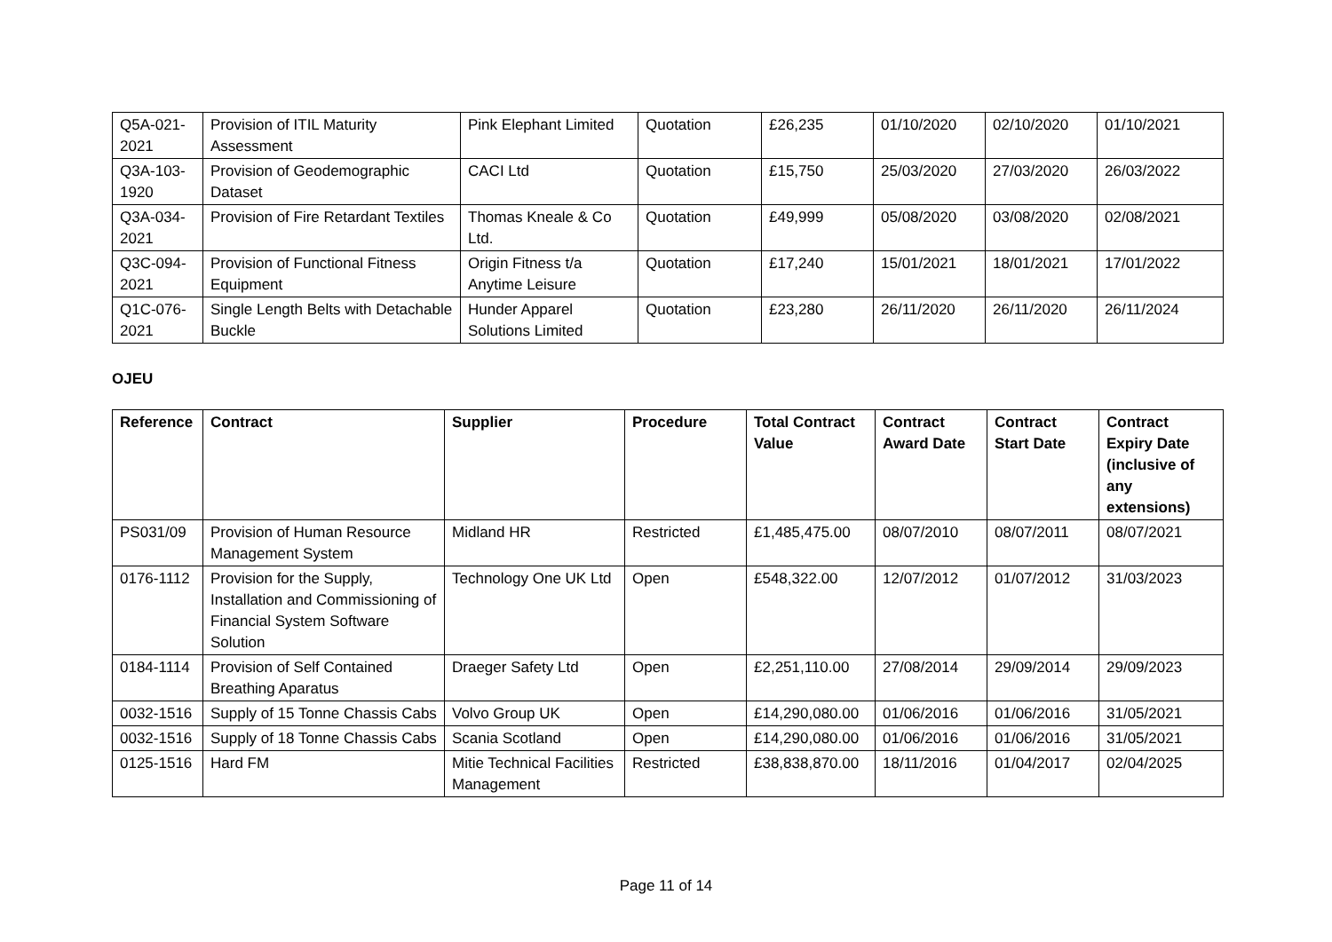| Q5A-021-2021 | Provision of ITIL Maturity Assessment | Pink Elephant Limited | Quotation | £26,235 | 01/10/2020 | 02/10/2020 | 01/10/2021 |
| Q3A-103-1920 | Provision of Geodemographic Dataset | CACI Ltd | Quotation | £15,750 | 25/03/2020 | 27/03/2020 | 26/03/2022 |
| Q3A-034-2021 | Provision of Fire Retardant Textiles | Thomas Kneale & Co Ltd. | Quotation | £49,999 | 05/08/2020 | 03/08/2020 | 02/08/2021 |
| Q3C-094-2021 | Provision of Functional Fitness Equipment | Origin Fitness t/a Anytime Leisure | Quotation | £17,240 | 15/01/2021 | 18/01/2021 | 17/01/2022 |
| Q1C-076-2021 | Single Length Belts with Detachable Buckle | Hunder Apparel Solutions Limited | Quotation | £23,280 | 26/11/2020 | 26/11/2020 | 26/11/2024 |
OJEU
| Reference | Contract | Supplier | Procedure | Total Contract Value | Contract Award Date | Contract Start Date | Contract Expiry Date (inclusive of any extensions) |
| --- | --- | --- | --- | --- | --- | --- | --- |
| PS031/09 | Provision of Human Resource Management System | Midland HR | Restricted | £1,485,475.00 | 08/07/2010 | 08/07/2011 | 08/07/2021 |
| 0176-1112 | Provision for the Supply, Installation and Commissioning of Financial System Software Solution | Technology One UK Ltd | Open | £548,322.00 | 12/07/2012 | 01/07/2012 | 31/03/2023 |
| 0184-1114 | Provision of Self Contained Breathing Aparatus | Draeger Safety Ltd | Open | £2,251,110.00 | 27/08/2014 | 29/09/2014 | 29/09/2023 |
| 0032-1516 | Supply of 15 Tonne Chassis Cabs | Volvo Group UK | Open | £14,290,080.00 | 01/06/2016 | 01/06/2016 | 31/05/2021 |
| 0032-1516 | Supply of 18 Tonne Chassis Cabs | Scania Scotland | Open | £14,290,080.00 | 01/06/2016 | 01/06/2016 | 31/05/2021 |
| 0125-1516 | Hard FM | Mitie Technical Facilities Management | Restricted | £38,838,870.00 | 18/11/2016 | 01/04/2017 | 02/04/2025 |
Page 11 of 14